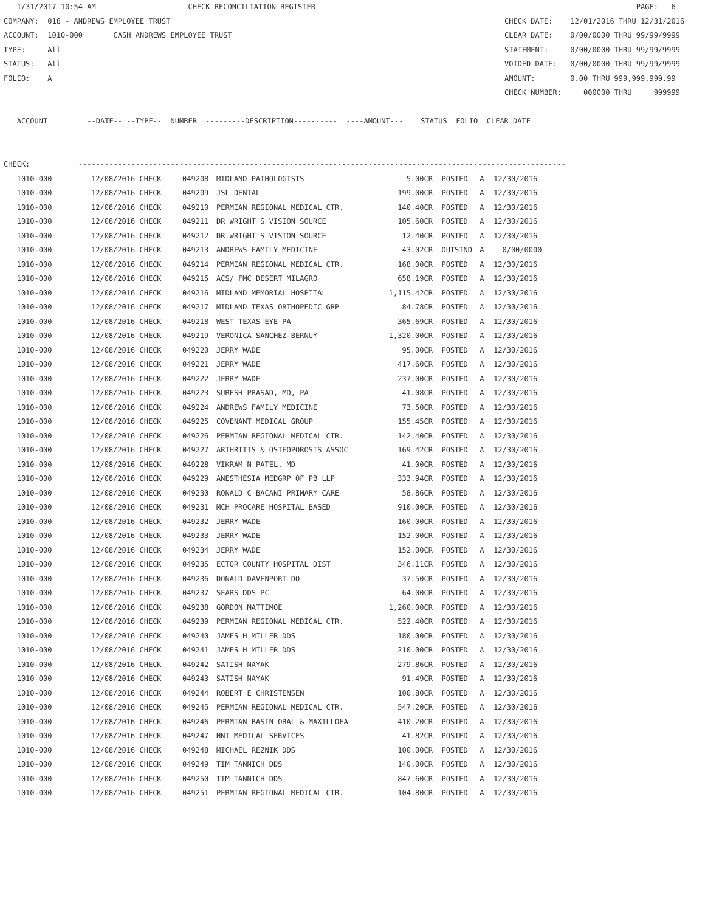1/31/2017 10:54 AM CHECK RECONCILIATION REGISTER PAGE: 6
COMPANY: 018 - ANDREWS EMPLOYEE TRUST CHECK DATE: 12/01/2016 THRU 12/31/2016
ACCOUNT: 1010-000 CASH ANDREWS EMPLOYEE TRUST CLEAR DATE: 0/00/0000 THRU 99/99/9999
TYPE: All STATEMENT: 0/00/0000 THRU 99/99/9999
STATUS: All VOIDED DATE: 0/00/0000 THRU 99/99/9999
FOLIO: A AMOUNT: 0.00 THRU 999,999,999.99
CHECK NUMBER: 000000 THRU 999999
ACCOUNT --DATE-- --TYPE-- NUMBER ---------DESCRIPTION---------- ----AMOUNT--- STATUS FOLIO CLEAR DATE
CHECK: ---------------------------------------------------------------------------------------------------------------
| 1010-000 | 12/08/2016 CHECK | 049208 | MIDLAND PATHOLOGISTS | 5.00CR | POSTED | A | 12/30/2016 |
| 1010-000 | 12/08/2016 CHECK | 049209 | JSL DENTAL | 199.00CR | POSTED | A | 12/30/2016 |
| 1010-000 | 12/08/2016 CHECK | 049210 | PERMIAN REGIONAL MEDICAL CTR. | 140.40CR | POSTED | A | 12/30/2016 |
| 1010-000 | 12/08/2016 CHECK | 049211 | DR WRIGHT'S VISION SOURCE | 105.60CR | POSTED | A | 12/30/2016 |
| 1010-000 | 12/08/2016 CHECK | 049212 | DR WRIGHT'S VISION SOURCE | 12.40CR | POSTED | A | 12/30/2016 |
| 1010-000 | 12/08/2016 CHECK | 049213 | ANDREWS FAMILY MEDICINE | 43.02CR | OUTSTND | A | 0/00/0000 |
| 1010-000 | 12/08/2016 CHECK | 049214 | PERMIAN REGIONAL MEDICAL CTR. | 168.00CR | POSTED | A | 12/30/2016 |
| 1010-000 | 12/08/2016 CHECK | 049215 | ACS/ FMC DESERT MILAGRO | 658.19CR | POSTED | A | 12/30/2016 |
| 1010-000 | 12/08/2016 CHECK | 049216 | MIDLAND MEMORIAL HOSPITAL | 1,115.42CR | POSTED | A | 12/30/2016 |
| 1010-000 | 12/08/2016 CHECK | 049217 | MIDLAND TEXAS ORTHOPEDIC GRP | 84.78CR | POSTED | A | 12/30/2016 |
| 1010-000 | 12/08/2016 CHECK | 049218 | WEST TEXAS EYE PA | 365.69CR | POSTED | A | 12/30/2016 |
| 1010-000 | 12/08/2016 CHECK | 049219 | VERONICA SANCHEZ-BERNUY | 1,320.00CR | POSTED | A | 12/30/2016 |
| 1010-000 | 12/08/2016 CHECK | 049220 | JERRY WADE | 95.00CR | POSTED | A | 12/30/2016 |
| 1010-000 | 12/08/2016 CHECK | 049221 | JERRY WADE | 417.60CR | POSTED | A | 12/30/2016 |
| 1010-000 | 12/08/2016 CHECK | 049222 | JERRY WADE | 237.00CR | POSTED | A | 12/30/2016 |
| 1010-000 | 12/08/2016 CHECK | 049223 | SURESH PRASAD, MD, PA | 41.08CR | POSTED | A | 12/30/2016 |
| 1010-000 | 12/08/2016 CHECK | 049224 | ANDREWS FAMILY MEDICINE | 73.50CR | POSTED | A | 12/30/2016 |
| 1010-000 | 12/08/2016 CHECK | 049225 | COVENANT MEDICAL GROUP | 155.45CR | POSTED | A | 12/30/2016 |
| 1010-000 | 12/08/2016 CHECK | 049226 | PERMIAN REGIONAL MEDICAL CTR. | 142.40CR | POSTED | A | 12/30/2016 |
| 1010-000 | 12/08/2016 CHECK | 049227 | ARTHRITIS & OSTEOPOROSIS ASSOC | 169.42CR | POSTED | A | 12/30/2016 |
| 1010-000 | 12/08/2016 CHECK | 049228 | VIKRAM N PATEL, MD | 41.00CR | POSTED | A | 12/30/2016 |
| 1010-000 | 12/08/2016 CHECK | 049229 | ANESTHESIA MEDGRP OF PB LLP | 333.94CR | POSTED | A | 12/30/2016 |
| 1010-000 | 12/08/2016 CHECK | 049230 | RONALD C BACANI PRIMARY CARE | 58.86CR | POSTED | A | 12/30/2016 |
| 1010-000 | 12/08/2016 CHECK | 049231 | MCH PROCARE HOSPITAL BASED | 910.00CR | POSTED | A | 12/30/2016 |
| 1010-000 | 12/08/2016 CHECK | 049232 | JERRY WADE | 160.00CR | POSTED | A | 12/30/2016 |
| 1010-000 | 12/08/2016 CHECK | 049233 | JERRY WADE | 152.00CR | POSTED | A | 12/30/2016 |
| 1010-000 | 12/08/2016 CHECK | 049234 | JERRY WADE | 152.00CR | POSTED | A | 12/30/2016 |
| 1010-000 | 12/08/2016 CHECK | 049235 | ECTOR COUNTY HOSPITAL DIST | 346.11CR | POSTED | A | 12/30/2016 |
| 1010-000 | 12/08/2016 CHECK | 049236 | DONALD DAVENPORT DO | 37.50CR | POSTED | A | 12/30/2016 |
| 1010-000 | 12/08/2016 CHECK | 049237 | SEARS DDS PC | 64.00CR | POSTED | A | 12/30/2016 |
| 1010-000 | 12/08/2016 CHECK | 049238 | GORDON MATTIMOE | 1,260.00CR | POSTED | A | 12/30/2016 |
| 1010-000 | 12/08/2016 CHECK | 049239 | PERMIAN REGIONAL MEDICAL CTR. | 522.40CR | POSTED | A | 12/30/2016 |
| 1010-000 | 12/08/2016 CHECK | 049240 | JAMES H MILLER DDS | 180.00CR | POSTED | A | 12/30/2016 |
| 1010-000 | 12/08/2016 CHECK | 049241 | JAMES H MILLER DDS | 210.00CR | POSTED | A | 12/30/2016 |
| 1010-000 | 12/08/2016 CHECK | 049242 | SATISH NAYAK | 279.86CR | POSTED | A | 12/30/2016 |
| 1010-000 | 12/08/2016 CHECK | 049243 | SATISH NAYAK | 91.49CR | POSTED | A | 12/30/2016 |
| 1010-000 | 12/08/2016 CHECK | 049244 | ROBERT E CHRISTENSEN | 100.80CR | POSTED | A | 12/30/2016 |
| 1010-000 | 12/08/2016 CHECK | 049245 | PERMIAN REGIONAL MEDICAL CTR. | 547.20CR | POSTED | A | 12/30/2016 |
| 1010-000 | 12/08/2016 CHECK | 049246 | PERMIAN BASIN ORAL & MAXILLOFA | 410.20CR | POSTED | A | 12/30/2016 |
| 1010-000 | 12/08/2016 CHECK | 049247 | HNI MEDICAL SERVICES | 41.82CR | POSTED | A | 12/30/2016 |
| 1010-000 | 12/08/2016 CHECK | 049248 | MICHAEL REZNIK DDS | 100.00CR | POSTED | A | 12/30/2016 |
| 1010-000 | 12/08/2016 CHECK | 049249 | TIM TANNICH DDS | 140.00CR | POSTED | A | 12/30/2016 |
| 1010-000 | 12/08/2016 CHECK | 049250 | TIM TANNICH DDS | 847.60CR | POSTED | A | 12/30/2016 |
| 1010-000 | 12/08/2016 CHECK | 049251 | PERMIAN REGIONAL MEDICAL CTR. | 104.80CR | POSTED | A | 12/30/2016 |